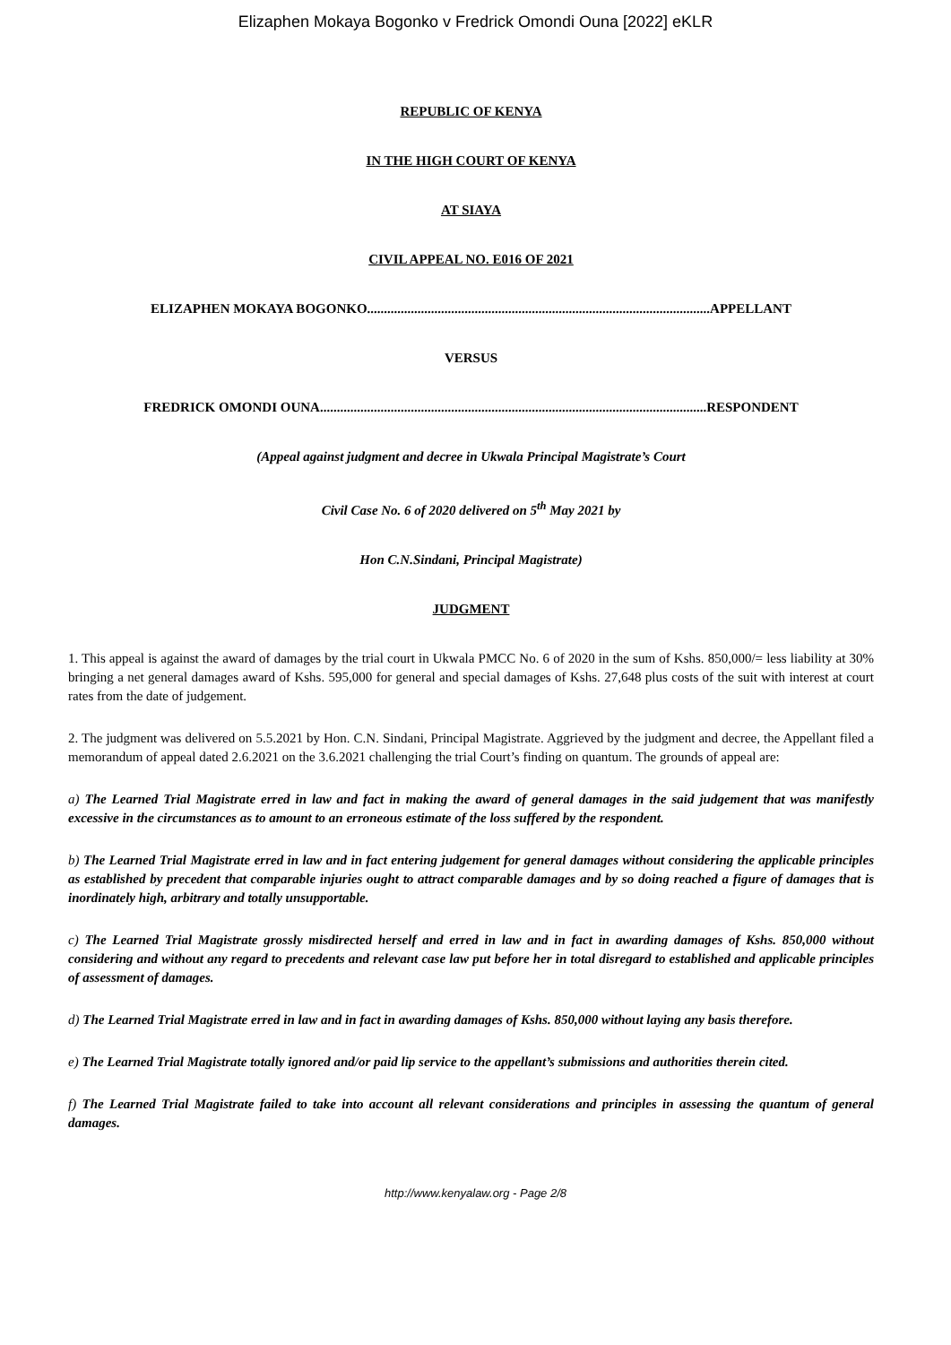Elizaphen Mokaya Bogonko v Fredrick Omondi Ouna [2022] eKLR
REPUBLIC OF KENYA
IN THE HIGH COURT OF KENYA
AT SIAYA
CIVIL APPEAL NO. E016 OF 2021
ELIZAPHEN MOKAYA BOGONKO......................................................................................................APPELLANT
VERSUS
FREDRICK OMONDI OUNA...................................................................................................................RESPONDENT
(Appeal against judgment and decree in Ukwala Principal Magistrate’s Court
Civil Case No. 6 of 2020 delivered on 5<sup>th</sup> May 2021 by
Hon C.N.Sindani, Principal Magistrate)
JUDGMENT
1. This appeal is against the award of damages by the trial court in Ukwala PMCC No. 6 of 2020 in the sum of Kshs. 850,000/= less liability at 30% bringing a net general damages award of Kshs. 595,000 for general and special damages of Kshs. 27,648 plus costs of the suit with interest at court rates from the date of judgement.
2. The judgment was delivered on 5.5.2021 by Hon. C.N. Sindani, Principal Magistrate. Aggrieved by the judgment and decree, the Appellant filed a memorandum of appeal dated 2.6.2021 on the 3.6.2021 challenging the trial Court’s finding on quantum. The grounds of appeal are:
a) The Learned Trial Magistrate erred in law and fact in making the award of general damages in the said judgement that was manifestly excessive in the circumstances as to amount to an erroneous estimate of the loss suffered by the respondent.
b) The Learned Trial Magistrate erred in law and in fact entering judgement for general damages without considering the applicable principles as established by precedent that comparable injuries ought to attract comparable damages and by so doing reached a figure of damages that is inordinately high, arbitrary and totally unsupportable.
c) The Learned Trial Magistrate grossly misdirected herself and erred in law and in fact in awarding damages of Kshs. 850,000 without considering and without any regard to precedents and relevant case law put before her in total disregard to established and applicable principles of assessment of damages.
d) The Learned Trial Magistrate erred in law and in fact in awarding damages of Kshs. 850,000 without laying any basis therefore.
e) The Learned Trial Magistrate totally ignored and/or paid lip service to the appellant’s submissions and authorities therein cited.
f) The Learned Trial Magistrate failed to take into account all relevant considerations and principles in assessing the quantum of general damages.
http://www.kenyalaw.org - Page 2/8